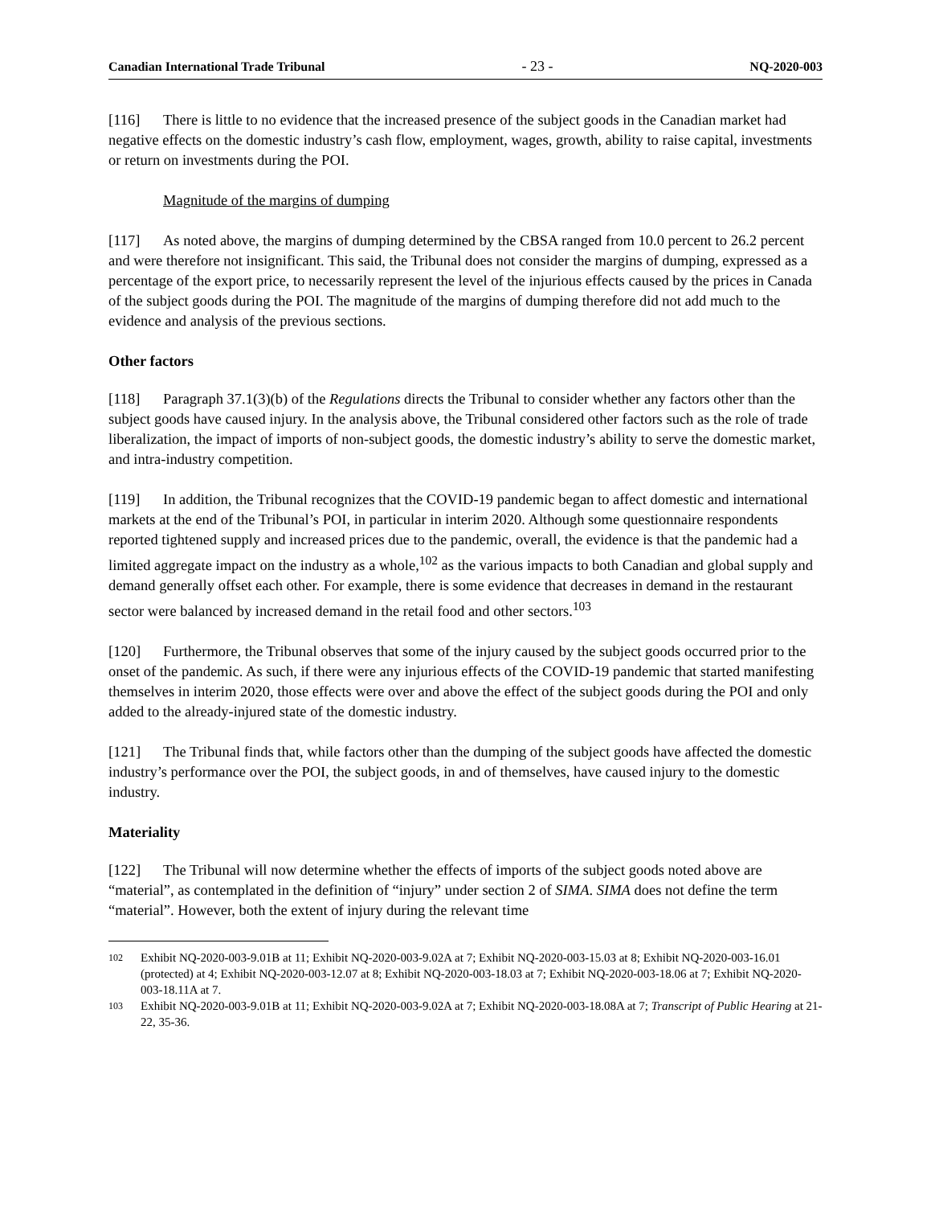Canadian International Trade Tribunal - 23 - NQ-2020-003
[116] There is little to no evidence that the increased presence of the subject goods in the Canadian market had negative effects on the domestic industry’s cash flow, employment, wages, growth, ability to raise capital, investments or return on investments during the POI.
Magnitude of the margins of dumping
[117] As noted above, the margins of dumping determined by the CBSA ranged from 10.0 percent to 26.2 percent and were therefore not insignificant. This said, the Tribunal does not consider the margins of dumping, expressed as a percentage of the export price, to necessarily represent the level of the injurious effects caused by the prices in Canada of the subject goods during the POI. The magnitude of the margins of dumping therefore did not add much to the evidence and analysis of the previous sections.
Other factors
[118] Paragraph 37.1(3)(b) of the Regulations directs the Tribunal to consider whether any factors other than the subject goods have caused injury. In the analysis above, the Tribunal considered other factors such as the role of trade liberalization, the impact of imports of non-subject goods, the domestic industry’s ability to serve the domestic market, and intra-industry competition.
[119] In addition, the Tribunal recognizes that the COVID-19 pandemic began to affect domestic and international markets at the end of the Tribunal’s POI, in particular in interim 2020. Although some questionnaire respondents reported tightened supply and increased prices due to the pandemic, overall, the evidence is that the pandemic had a limited aggregate impact on the industry as a whole,<sup>102</sup> as the various impacts to both Canadian and global supply and demand generally offset each other. For example, there is some evidence that decreases in demand in the restaurant sector were balanced by increased demand in the retail food and other sectors.<sup>103</sup>
[120] Furthermore, the Tribunal observes that some of the injury caused by the subject goods occurred prior to the onset of the pandemic. As such, if there were any injurious effects of the COVID-19 pandemic that started manifesting themselves in interim 2020, those effects were over and above the effect of the subject goods during the POI and only added to the already-injured state of the domestic industry.
[121] The Tribunal finds that, while factors other than the dumping of the subject goods have affected the domestic industry’s performance over the POI, the subject goods, in and of themselves, have caused injury to the domestic industry.
Materiality
[122] The Tribunal will now determine whether the effects of imports of the subject goods noted above are “material”, as contemplated in the definition of “injury” under section 2 of SIMA. SIMA does not define the term “material”. However, both the extent of injury during the relevant time
102 Exhibit NQ-2020-003-9.01B at 11; Exhibit NQ-2020-003-9.02A at 7; Exhibit NQ-2020-003-15.03 at 8; Exhibit NQ-2020-003-16.01 (protected) at 4; Exhibit NQ-2020-003-12.07 at 8; Exhibit NQ-2020-003-18.03 at 7; Exhibit NQ-2020-003-18.06 at 7; Exhibit NQ-2020-003-18.11A at 7.
103 Exhibit NQ-2020-003-9.01B at 11; Exhibit NQ-2020-003-9.02A at 7; Exhibit NQ-2020-003-18.08A at 7; Transcript of Public Hearing at 21-22, 35-36.